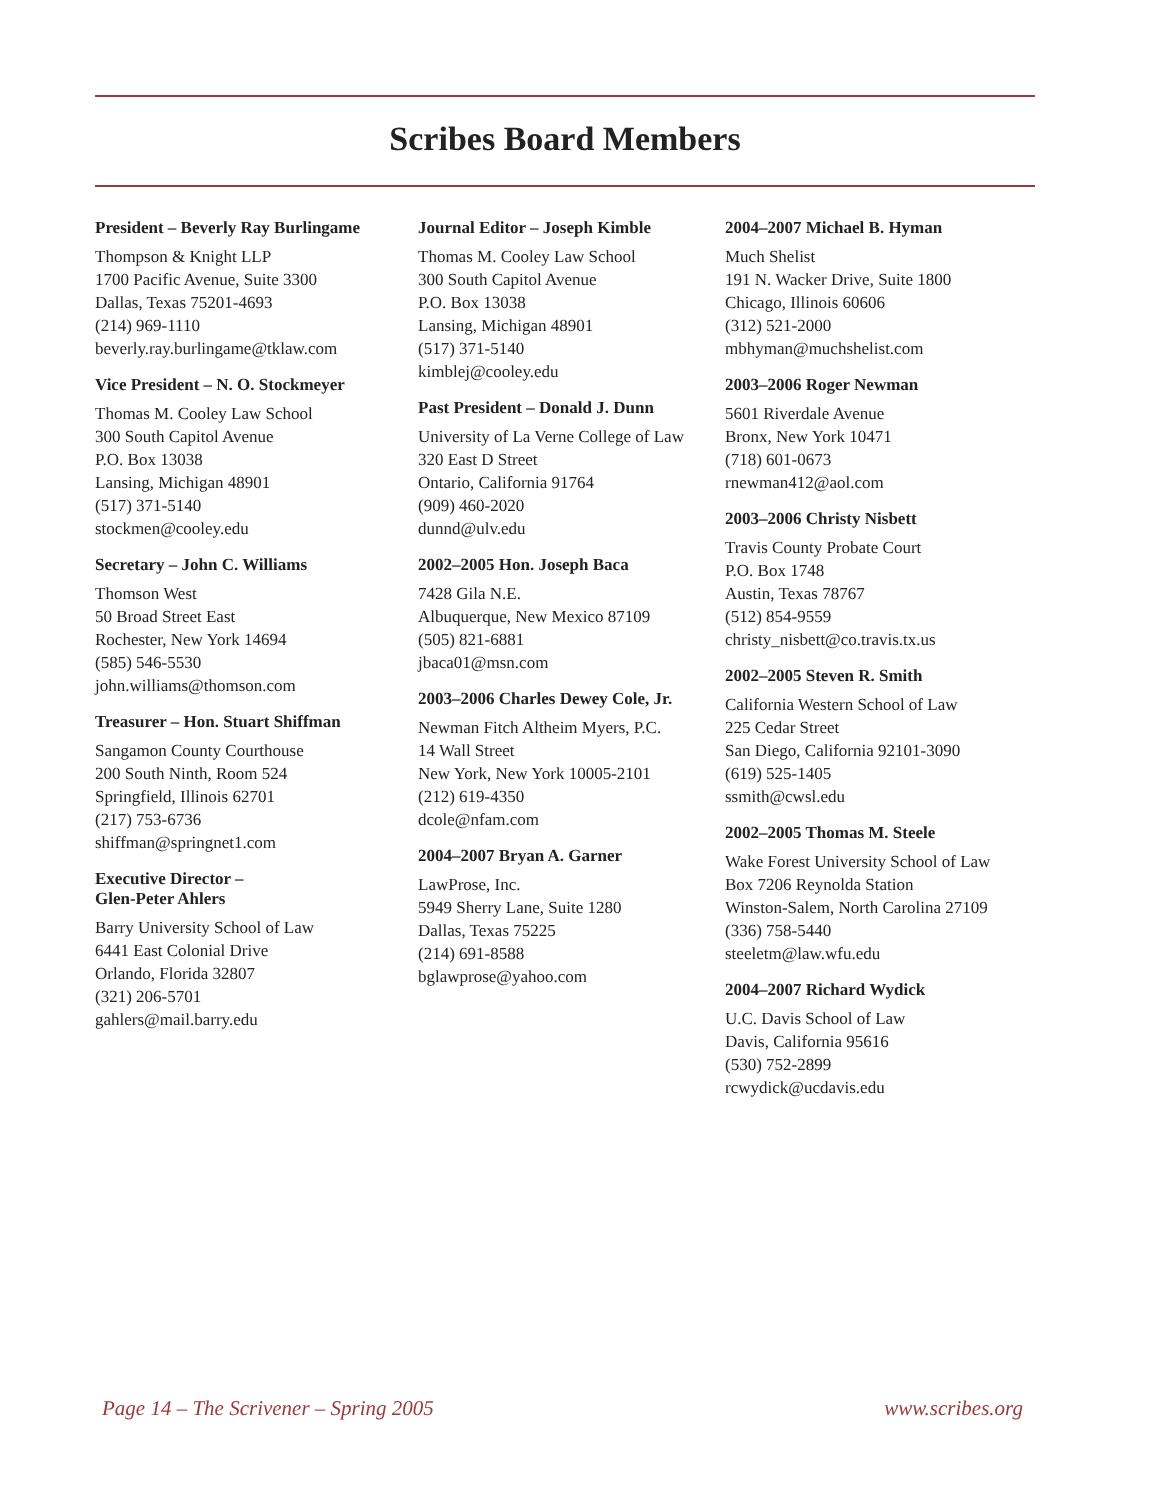Scribes Board Members
President – Beverly Ray Burlingame
Thompson & Knight LLP
1700 Pacific Avenue, Suite 3300
Dallas, Texas 75201-4693
(214) 969-1110
beverly.ray.burlingame@tklaw.com
Vice President – N. O. Stockmeyer
Thomas M. Cooley Law School
300 South Capitol Avenue
P.O. Box 13038
Lansing, Michigan 48901
(517) 371-5140
stockmen@cooley.edu
Secretary – John C. Williams
Thomson West
50 Broad Street East
Rochester, New York 14694
(585) 546-5530
john.williams@thomson.com
Treasurer – Hon. Stuart Shiffman
Sangamon County Courthouse
200 South Ninth, Room 524
Springfield, Illinois 62701
(217) 753-6736
shiffman@springnet1.com
Executive Director –
Glen-Peter Ahlers
Barry University School of Law
6441 East Colonial Drive
Orlando, Florida 32807
(321) 206-5701
gahlers@mail.barry.edu
Journal Editor – Joseph Kimble
Thomas M. Cooley Law School
300 South Capitol Avenue
P.O. Box 13038
Lansing, Michigan 48901
(517) 371-5140
kimblej@cooley.edu
Past President – Donald J. Dunn
University of La Verne College of Law
320 East D Street
Ontario, California 91764
(909) 460-2020
dunnd@ulv.edu
2002–2005 Hon. Joseph Baca
7428 Gila N.E.
Albuquerque, New Mexico 87109
(505) 821-6881
jbaca01@msn.com
2003–2006 Charles Dewey Cole, Jr.
Newman Fitch Altheim Myers, P.C.
14 Wall Street
New York, New York 10005-2101
(212) 619-4350
dcole@nfam.com
2004–2007 Bryan A. Garner
LawProse, Inc.
5949 Sherry Lane, Suite 1280
Dallas, Texas 75225
(214) 691-8588
bglawprose@yahoo.com
2004–2007 Michael B. Hyman
Much Shelist
191 N. Wacker Drive, Suite 1800
Chicago, Illinois 60606
(312) 521-2000
mbhyman@muchshelist.com
2003–2006 Roger Newman
5601 Riverdale Avenue
Bronx, New York 10471
(718) 601-0673
rnewman412@aol.com
2003–2006 Christy Nisbett
Travis County Probate Court
P.O. Box 1748
Austin, Texas 78767
(512) 854-9559
christy_nisbett@co.travis.tx.us
2002–2005 Steven R. Smith
California Western School of Law
225 Cedar Street
San Diego, California 92101-3090
(619) 525-1405
ssmith@cwsl.edu
2002–2005 Thomas M. Steele
Wake Forest University School of Law
Box 7206 Reynolda Station
Winston-Salem, North Carolina 27109
(336) 758-5440
steeletm@law.wfu.edu
2004–2007 Richard Wydick
U.C. Davis School of Law
Davis, California 95616
(530) 752-2899
rcwydick@ucdavis.edu
Page 14 – The Scrivener – Spring 2005 www.scribes.org